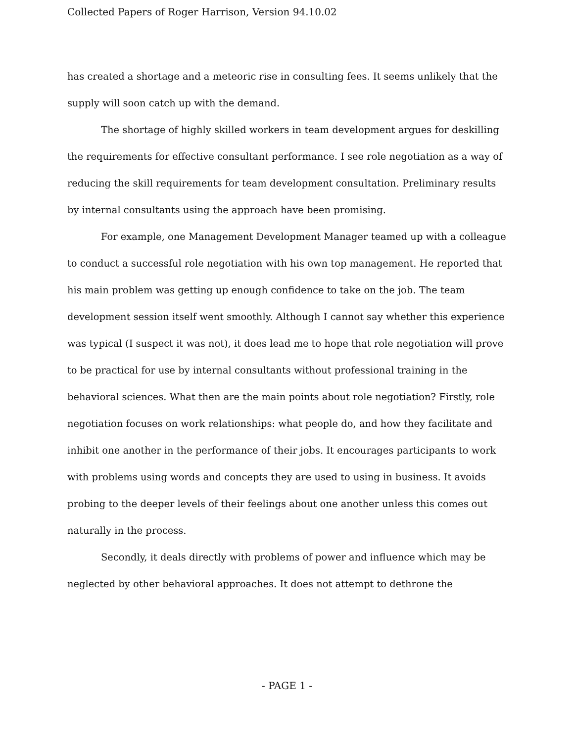Collected Papers of Roger Harrison, Version 94.10.02
has created a shortage and a meteoric rise in consulting fees. It seems unlikely that the supply will soon catch up with the demand.
The shortage of highly skilled workers in team development argues for deskilling the requirements for effective consultant performance. I see role negotiation as a way of reducing the skill requirements for team development consultation. Preliminary results by internal consultants using the approach have been promising.
For example, one Management Development Manager teamed up with a colleague to conduct a successful role negotiation with his own top management. He reported that his main problem was getting up enough confidence to take on the job. The team development session itself went smoothly. Although I cannot say whether this experience was typical (I suspect it was not), it does lead me to hope that role negotiation will prove to be practical for use by internal consultants without professional training in the behavioral sciences. What then are the main points about role negotiation? Firstly, role negotiation focuses on work relationships: what people do, and how they facilitate and inhibit one another in the performance of their jobs. It encourages participants to work with problems using words and concepts they are used to using in business. It avoids probing to the deeper levels of their feelings about one another unless this comes out naturally in the process.
Secondly, it deals directly with problems of power and influence which may be neglected by other behavioral approaches. It does not attempt to dethrone the
- PAGE 1 -